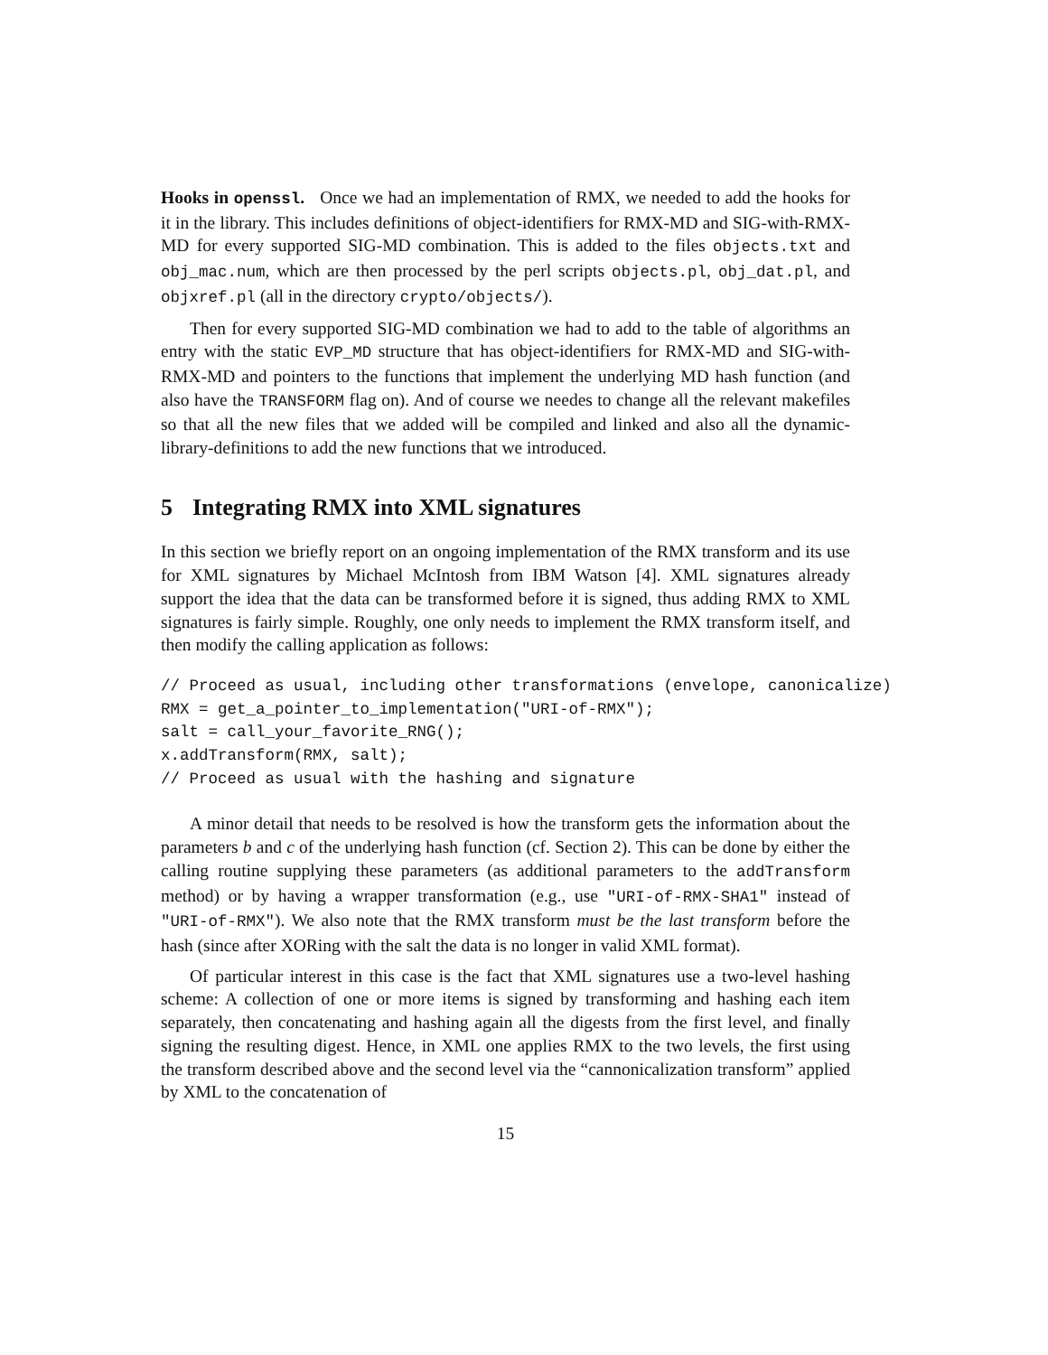Hooks in openssl. Once we had an implementation of RMX, we needed to add the hooks for it in the library. This includes definitions of object-identifiers for RMX-MD and SIG-with-RMX-MD for every supported SIG-MD combination. This is added to the files objects.txt and obj_mac.num, which are then processed by the perl scripts objects.pl, obj_dat.pl, and objxref.pl (all in the directory crypto/objects/).
Then for every supported SIG-MD combination we had to add to the table of algorithms an entry with the static EVP_MD structure that has object-identifiers for RMX-MD and SIG-with-RMX-MD and pointers to the functions that implement the underlying MD hash function (and also have the TRANSFORM flag on). And of course we needes to change all the relevant makefiles so that all the new files that we added will be compiled and linked and also all the dynamic-library-definitions to add the new functions that we introduced.
5 Integrating RMX into XML signatures
In this section we briefly report on an ongoing implementation of the RMX transform and its use for XML signatures by Michael McIntosh from IBM Watson [4]. XML signatures already support the idea that the data can be transformed before it is signed, thus adding RMX to XML signatures is fairly simple. Roughly, one only needs to implement the RMX transform itself, and then modify the calling application as follows:
// Proceed as usual, including other transformations (envelope, canonicalize)
RMX = get_a_pointer_to_implementation("URI-of-RMX");
salt = call_your_favorite_RNG();
x.addTransform(RMX, salt);
// Proceed as usual with the hashing and signature
A minor detail that needs to be resolved is how the transform gets the information about the parameters b and c of the underlying hash function (cf. Section 2). This can be done by either the calling routine supplying these parameters (as additional parameters to the addTransform method) or by having a wrapper transformation (e.g., use "URI-of-RMX-SHA1" instead of "URI-of-RMX"). We also note that the RMX transform must be the last transform before the hash (since after XORing with the salt the data is no longer in valid XML format).
Of particular interest in this case is the fact that XML signatures use a two-level hashing scheme: A collection of one or more items is signed by transforming and hashing each item separately, then concatenating and hashing again all the digests from the first level, and finally signing the resulting digest. Hence, in XML one applies RMX to the two levels, the first using the transform described above and the second level via the “cannonicalization transform” applied by XML to the concatenation of
15